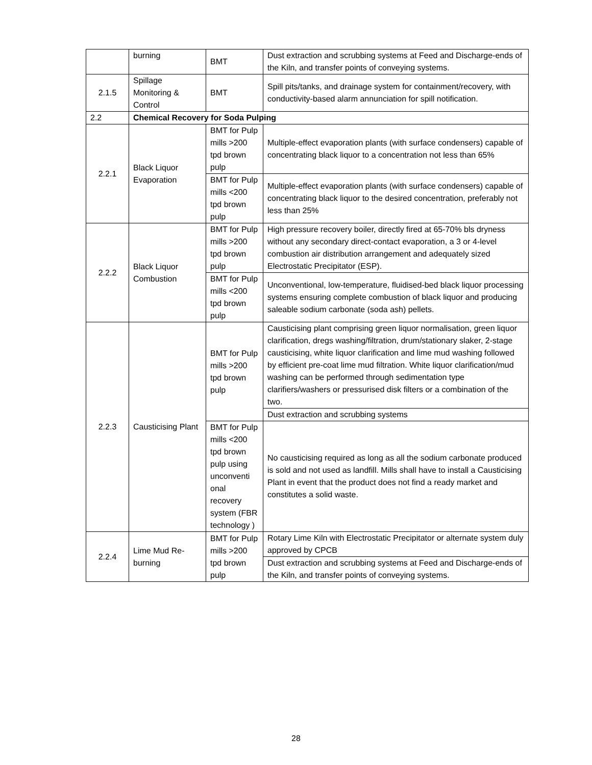| | burning | BMT | Dust extraction and scrubbing systems at Feed and Discharge-ends of the Kiln, and transfer points of conveying systems. |
| 2.1.5 | Spillage Monitoring & Control | BMT | Spill pits/tanks, and drainage system for containment/recovery, with conductivity-based alarm annunciation for spill notification. |
| 2.2 | Chemical Recovery for Soda Pulping | | |
| 2.2.1 | Black Liquor Evaporation | BMT for Pulp mills >200 tpd brown pulp | Multiple-effect evaporation plants (with surface condensers) capable of concentrating black liquor to a concentration not less than 65% |
| | | BMT for Pulp mills <200 tpd brown pulp | Multiple-effect evaporation plants (with surface condensers) capable of concentrating black liquor to the desired concentration, preferably not less than 25% |
| 2.2.2 | Black Liquor Combustion | BMT for Pulp mills >200 tpd brown pulp | High pressure recovery boiler, directly fired at 65-70% bls dryness without any secondary direct-contact evaporation, a 3 or 4-level combustion air distribution arrangement and adequately sized Electrostatic Precipitator (ESP). |
| | | BMT for Pulp mills <200 tpd brown pulp | Unconventional, low-temperature, fluidised-bed black liquor processing systems ensuring complete combustion of black liquor and producing saleable sodium carbonate (soda ash) pellets. |
| 2.2.3 | Causticising Plant | BMT for Pulp mills >200 tpd brown pulp | Causticising plant comprising green liquor normalisation, green liquor clarification, dregs washing/filtration, drum/stationary slaker, 2-stage causticising, white liquor clarification and lime mud washing followed by efficient pre-coat lime mud filtration. White liquor clarification/mud washing can be performed through sedimentation type clarifiers/washers or pressurised disk filters or a combination of the two. |
| | | | Dust extraction and scrubbing systems |
| | | BMT for Pulp mills <200 tpd brown pulp using unconventi onal recovery system (FBR technology ) | No causticising required as long as all the sodium carbonate produced is sold and not used as landfill. Mills shall have to install a Causticising Plant in event that the product does not find a ready market and constitutes a solid waste. |
| 2.2.4 | Lime Mud Re-burning | BMT for Pulp mills >200 tpd brown pulp | Rotary Lime Kiln with Electrostatic Precipitator or alternate system duly approved by CPCB |
| | | | Dust extraction and scrubbing systems at Feed and Discharge-ends of the Kiln, and transfer points of conveying systems. |
28